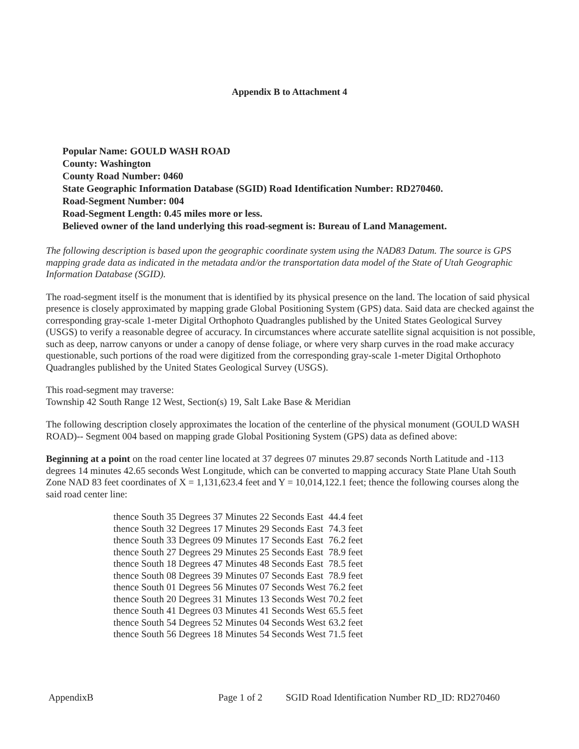Appendix B to Attachment 4
Popular Name: GOULD WASH ROAD
County: Washington
County Road Number: 0460
State Geographic Information Database (SGID) Road Identification Number: RD270460.
Road-Segment Number: 004
Road-Segment Length: 0.45 miles more or less.
Believed owner of the land underlying this road-segment is: Bureau of Land Management.
The following description is based upon the geographic coordinate system using the NAD83 Datum. The source is GPS mapping grade data as indicated in the metadata and/or the transportation data model of the State of Utah Geographic Information Database (SGID).
The road-segment itself is the monument that is identified by its physical presence on the land. The location of said physical presence is closely approximated by mapping grade Global Positioning System (GPS) data. Said data are checked against the corresponding gray-scale 1-meter Digital Orthophoto Quadrangles published by the United States Geological Survey (USGS) to verify a reasonable degree of accuracy. In circumstances where accurate satellite signal acquisition is not possible, such as deep, narrow canyons or under a canopy of dense foliage, or where very sharp curves in the road make accuracy questionable, such portions of the road were digitized from the corresponding gray-scale 1-meter Digital Orthophoto Quadrangles published by the United States Geological Survey (USGS).
This road-segment may traverse:
Township 42 South Range 12 West, Section(s) 19, Salt Lake Base & Meridian
The following description closely approximates the location of the centerline of the physical monument (GOULD WASH ROAD)-- Segment 004 based on mapping grade Global Positioning System (GPS) data as defined above:
Beginning at a point on the road center line located at 37 degrees 07 minutes 29.87 seconds North Latitude and -113 degrees 14 minutes 42.65 seconds West Longitude, which can be converted to mapping accuracy State Plane Utah South Zone NAD 83 feet coordinates of X = 1,131,623.4 feet and Y = 10,014,122.1 feet; thence the following courses along the said road center line:
| thence South 35 Degrees 37 Minutes 22 Seconds East | 44.4 feet |
| thence South 32 Degrees 17 Minutes 29 Seconds East | 74.3 feet |
| thence South 33 Degrees 09 Minutes 17 Seconds East | 76.2 feet |
| thence South 27 Degrees 29 Minutes 25 Seconds East | 78.9 feet |
| thence South 18 Degrees 47 Minutes 48 Seconds East | 78.5 feet |
| thence South 08 Degrees 39 Minutes 07 Seconds East | 78.9 feet |
| thence South 01 Degrees 56 Minutes 07 Seconds West | 76.2 feet |
| thence South 20 Degrees 31 Minutes 13 Seconds West | 70.2 feet |
| thence South 41 Degrees 03 Minutes 41 Seconds West | 65.5 feet |
| thence South 54 Degrees 52 Minutes 04 Seconds West | 63.2 feet |
| thence South 56 Degrees 18 Minutes 54 Seconds West | 71.5 feet |
AppendixB Page 1 of 2 SGID Road Identification Number RD_ID: RD270460